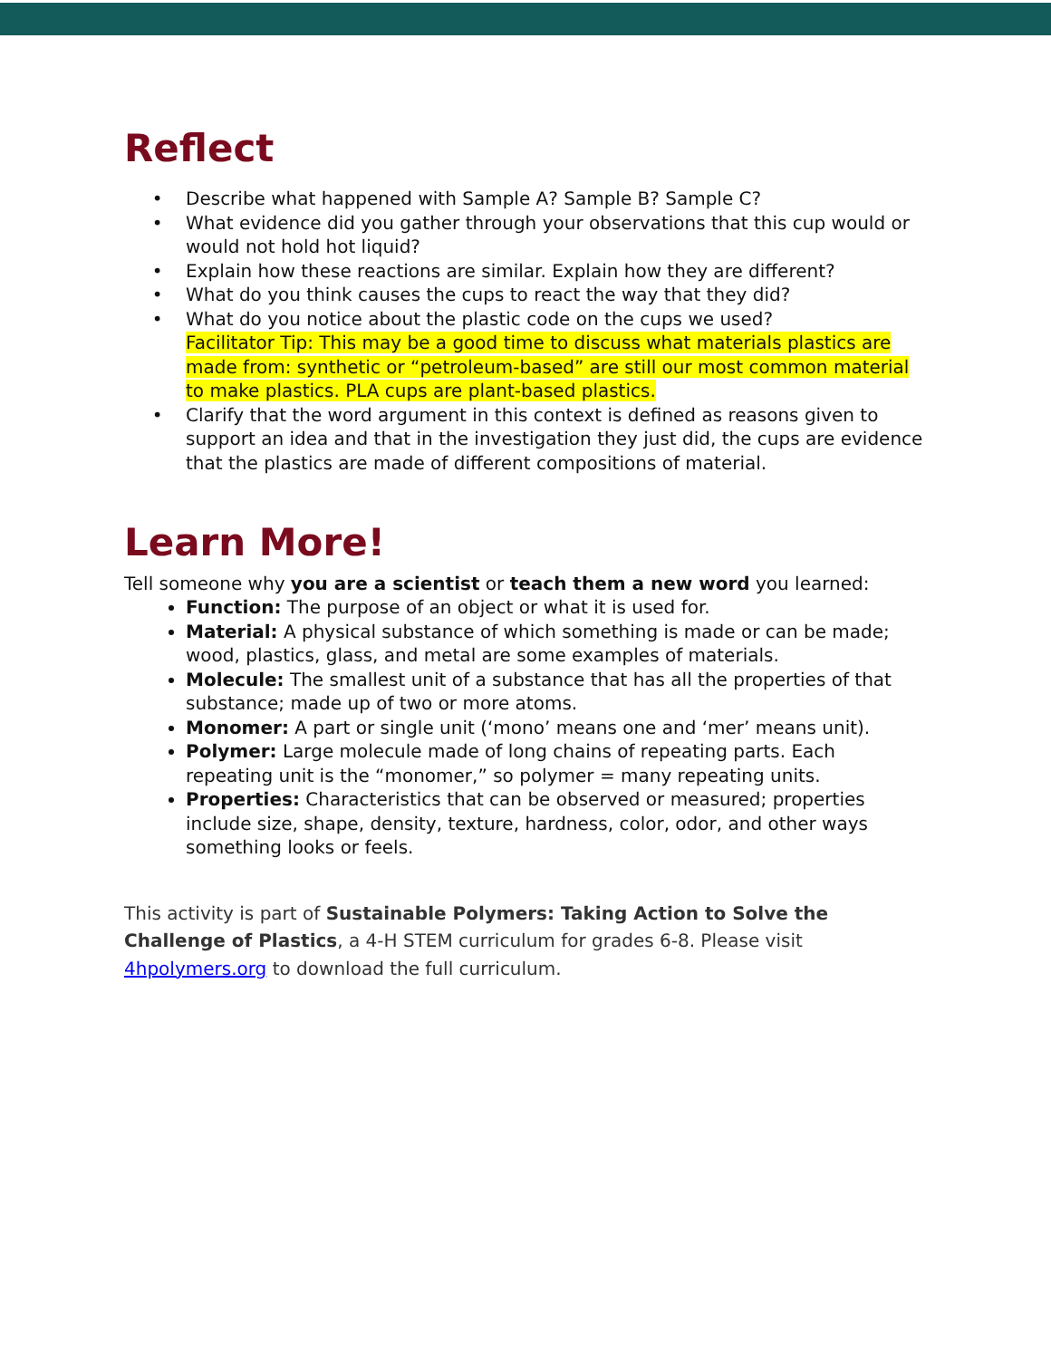Reflect
Describe what happened with Sample A? Sample B? Sample C?
What evidence did you gather through your observations that this cup would or would not hold hot liquid?
Explain how these reactions are similar. Explain how they are different?
What do you think causes the cups to react the way that they did?
What do you notice about the plastic code on the cups we used?
Facilitator Tip: This may be a good time to discuss what materials plastics are made from: synthetic or “petroleum-based” are still our most common material to make plastics. PLA cups are plant-based plastics.
Clarify that the word argument in this context is defined as reasons given to support an idea and that in the investigation they just did, the cups are evidence that the plastics are made of different compositions of material.
Learn More!
Tell someone why you are a scientist or teach them a new word you learned:
Function: The purpose of an object or what it is used for.
Material: A physical substance of which something is made or can be made; wood, plastics, glass, and metal are some examples of materials.
Molecule: The smallest unit of a substance that has all the properties of that substance; made up of two or more atoms.
Monomer: A part or single unit (‘mono’ means one and ‘mer’ means unit).
Polymer: Large molecule made of long chains of repeating parts. Each repeating unit is the “monomer,” so polymer = many repeating units.
Properties: Characteristics that can be observed or measured; properties include size, shape, density, texture, hardness, color, odor, and other ways something looks or feels.
This activity is part of Sustainable Polymers: Taking Action to Solve the Challenge of Plastics, a 4-H STEM curriculum for grades 6-8. Please visit 4hpolymers.org to download the full curriculum.